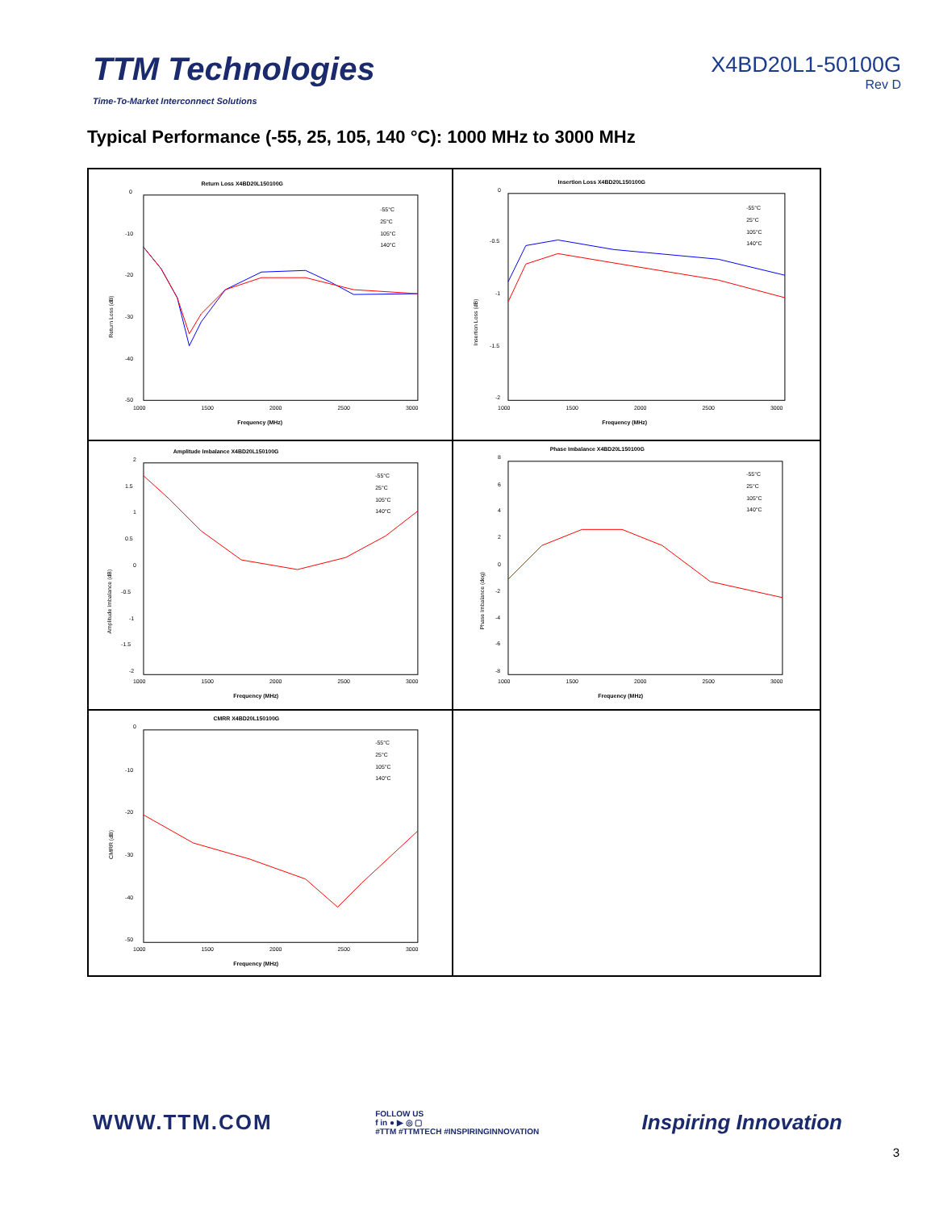TTM Technologies
Time-To-Market Interconnect Solutions
X4BD20L1-50100G
Rev D
Typical Performance (-55, 25, 105, 140 °C): 1000 MHz to 3000 MHz
Return Loss X4BD20L150100G
0
-10
-20
-30
-40
-50
1000
1500
2000
2500
3000
Frequency (MHz)
Return Loss (dB)
-55°C
25°C
105°C
140°C
Insertion Loss X4BD20L150100G
0
-0.5
-1
-1.5
-2
1000
1500
2000
2500
3000
Frequency (MHz)
Insertion Loss (dB)
-55°C
25°C
105°C
140°C
Amplitude Imbalance X4BD20L150100G
2
1.5
1
0.5
0
-0.5
-1
-1.5
-2
1000
1500
2000
2500
3000
Frequency (MHz)
Amplitude Imbalance (dB)
-55°C
25°C
105°C
140°C
Phase Imbalance X4BD20L150100G
8
6
4
2
0
-2
-4
-6
-8
1000
1500
2000
2500
3000
Frequency (MHz)
Phase Imbalance (deg)
-55°C
25°C
105°C
140°C
CMRR X4BD20L150100G
0
-10
-20
-30
-40
-50
1000
1500
2000
2500
3000
Frequency (MHz)
CMRR (dB)
-55°C
25°C
105°C
140°C
WWW.TTM.COM
FOLLOW US
f in ● ▶ ◎ ▢
#TTM #TTMTECH #INSPIRINGINNOVATION
Inspiring Innovation
3